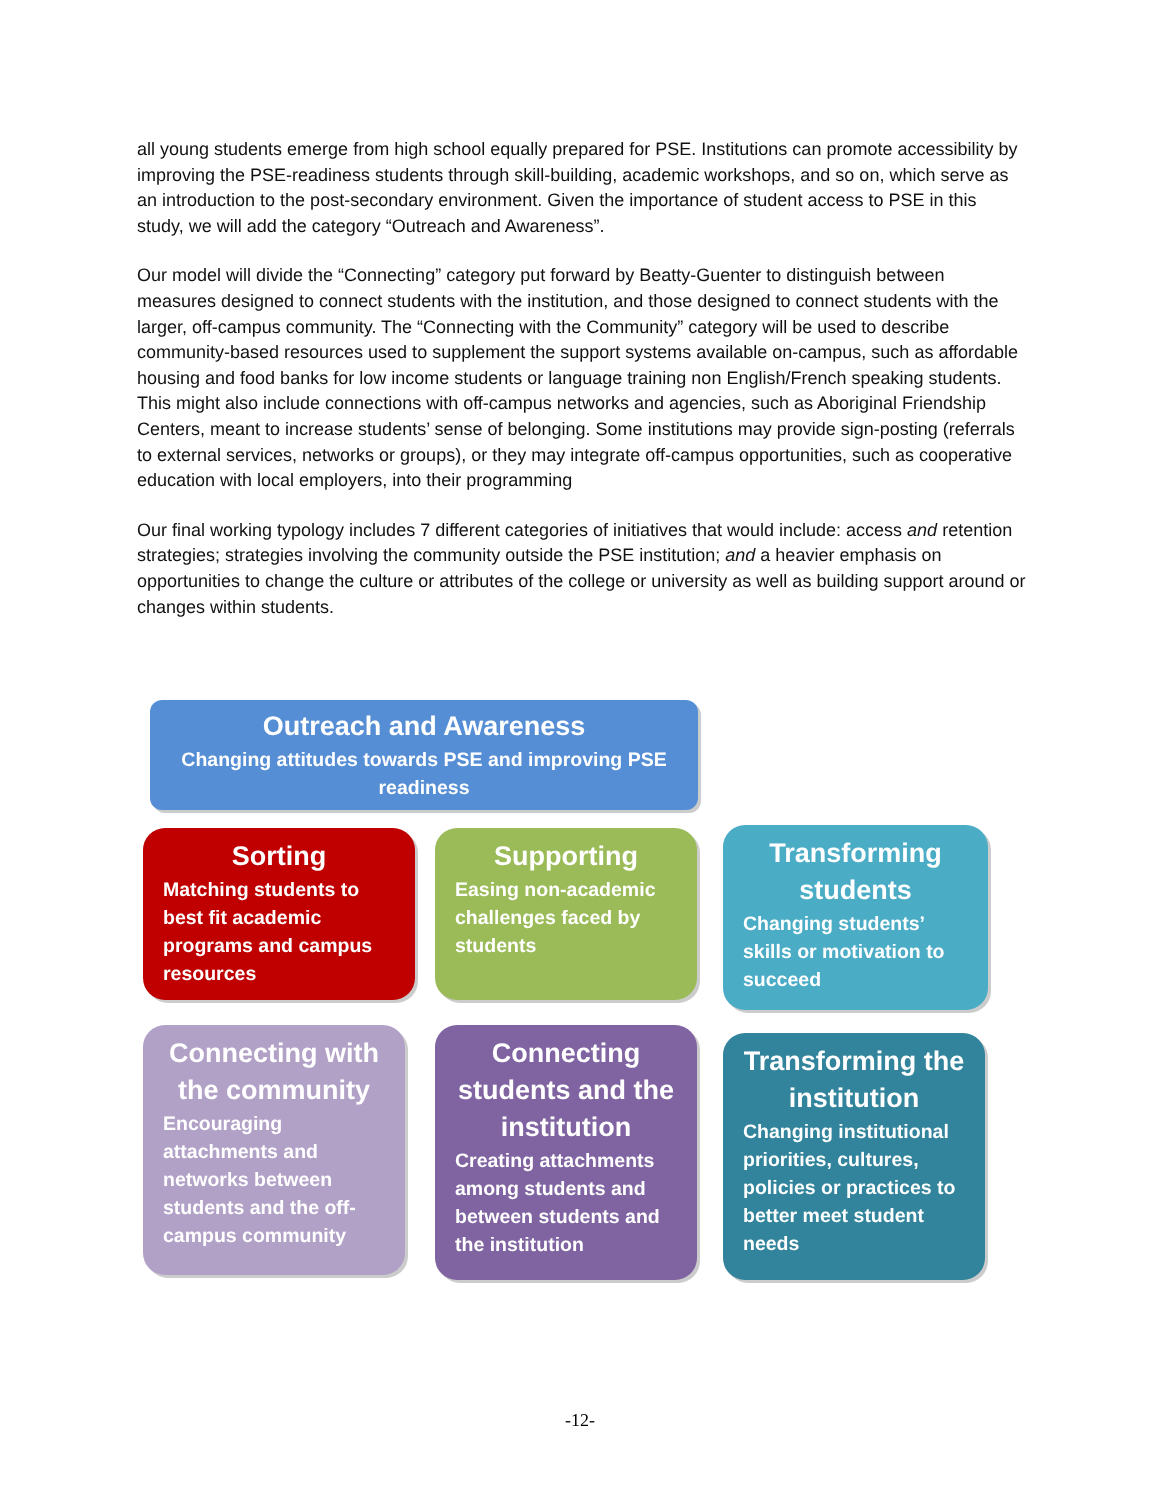all young students emerge from high school equally prepared for PSE. Institutions can promote accessibility by improving the PSE-readiness students through skill-building, academic workshops, and so on, which serve as an introduction to the post-secondary environment. Given the importance of student access to PSE in this study, we will add the category “Outreach and Awareness”.
Our model will divide the “Connecting” category put forward by Beatty-Guenter to distinguish between measures designed to connect students with the institution, and those designed to connect students with the larger, off-campus community. The “Connecting with the Community” category will be used to describe community-based resources used to supplement the support systems available on-campus, such as affordable housing and food banks for low income students or language training non English/French speaking students. This might also include connections with off-campus networks and agencies, such as Aboriginal Friendship Centers, meant to increase students’ sense of belonging. Some institutions may provide sign-posting (referrals to external services, networks or groups), or they may integrate off-campus opportunities, such as cooperative education with local employers, into their programming
Our final working typology includes 7 different categories of initiatives that would include: access and retention strategies; strategies involving the community outside the PSE institution; and a heavier emphasis on opportunities to change the culture or attributes of the college or university as well as building support around or changes within students.
Outreach and Awareness
Changing attitudes towards PSE and improving PSE readiness
Sorting
Matching students to best fit academic programs and campus resources
Supporting
Easing non-academic challenges faced by students
Transforming students
Changing students’ skills or motivation to succeed
Connecting with the community
Encouraging attachments and networks between students and the off-campus community
Connecting students and the institution
Creating attachments among students and between students and the institution
Transforming the institution
Changing institutional priorities, cultures, policies or practices to better meet student needs
-12-